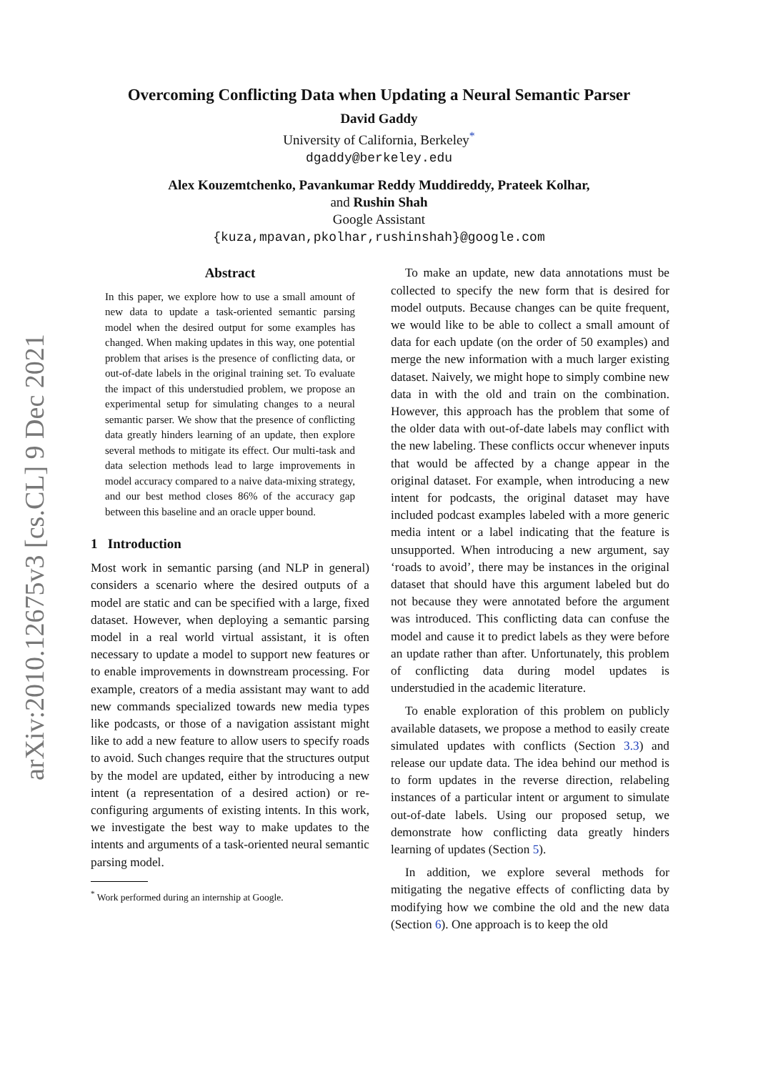arXiv:2010.12675v3 [cs.CL] 9 Dec 2021
Overcoming Conflicting Data when Updating a Neural Semantic Parser
David Gaddy
University of California, Berkeley<sup>*</sup>
dgaddy@berkeley.edu
Alex Kouzemtchenko, Pavankumar Reddy Muddireddy, Prateek Kolhar,
and Rushin Shah
Google Assistant
{kuza,mpavan,pkolhar,rushinshah}@google.com
Abstract
In this paper, we explore how to use a small amount of new data to update a task-oriented semantic parsing model when the desired output for some examples has changed. When making updates in this way, one potential problem that arises is the presence of conflicting data, or out-of-date labels in the original training set. To evaluate the impact of this understudied problem, we propose an experimental setup for simulating changes to a neural semantic parser. We show that the presence of conflicting data greatly hinders learning of an update, then explore several methods to mitigate its effect. Our multi-task and data selection methods lead to large improvements in model accuracy compared to a naive data-mixing strategy, and our best method closes 86% of the accuracy gap between this baseline and an oracle upper bound.
1 Introduction
Most work in semantic parsing (and NLP in general) considers a scenario where the desired outputs of a model are static and can be specified with a large, fixed dataset. However, when deploying a semantic parsing model in a real world virtual assistant, it is often necessary to update a model to support new features or to enable improvements in downstream processing. For example, creators of a media assistant may want to add new commands specialized towards new media types like podcasts, or those of a navigation assistant might like to add a new feature to allow users to specify roads to avoid. Such changes require that the structures output by the model are updated, either by introducing a new intent (a representation of a desired action) or re-configuring arguments of existing intents. In this work, we investigate the best way to make updates to the intents and arguments of a task-oriented neural semantic parsing model.
<sup>*</sup> Work performed during an internship at Google.
To make an update, new data annotations must be collected to specify the new form that is desired for model outputs. Because changes can be quite frequent, we would like to be able to collect a small amount of data for each update (on the order of 50 examples) and merge the new information with a much larger existing dataset. Naively, we might hope to simply combine new data in with the old and train on the combination. However, this approach has the problem that some of the older data with out-of-date labels may conflict with the new labeling. These conflicts occur whenever inputs that would be affected by a change appear in the original dataset. For example, when introducing a new intent for podcasts, the original dataset may have included podcast examples labeled with a more generic media intent or a label indicating that the feature is unsupported. When introducing a new argument, say ‘roads to avoid’, there may be instances in the original dataset that should have this argument labeled but do not because they were annotated before the argument was introduced. This conflicting data can confuse the model and cause it to predict labels as they were before an update rather than after. Unfortunately, this problem of conflicting data during model updates is understudied in the academic literature.
To enable exploration of this problem on publicly available datasets, we propose a method to easily create simulated updates with conflicts (Section 3.3) and release our update data. The idea behind our method is to form updates in the reverse direction, relabeling instances of a particular intent or argument to simulate out-of-date labels. Using our proposed setup, we demonstrate how conflicting data greatly hinders learning of updates (Section 5).
In addition, we explore several methods for mitigating the negative effects of conflicting data by modifying how we combine the old and the new data (Section 6). One approach is to keep the old